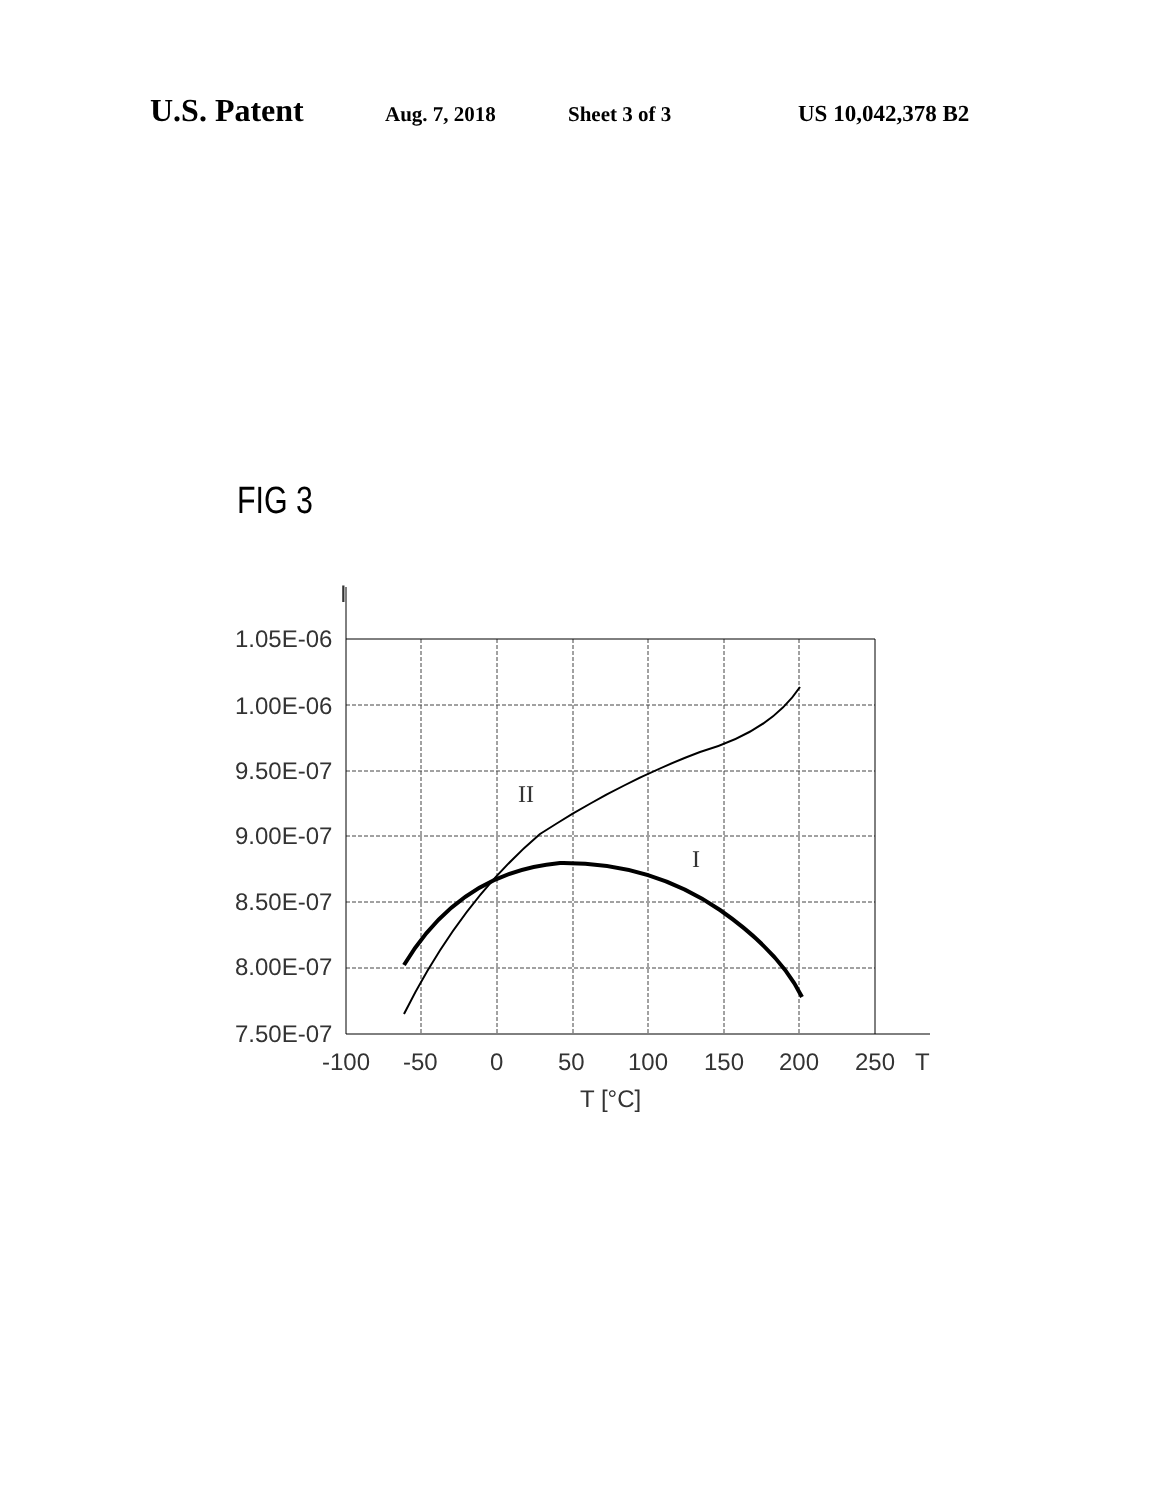U.S. Patent Aug. 7, 2018 Sheet 3 of 3 US 10,042,378 B2
FIG 3
I
1.05E-06
1.00E-06
9.50E-07
9.00E-07
8.50E-07
8.00E-07
7.50E-07
-100
-50
0
50
100
150
200
250
T
T [°C]
II
I